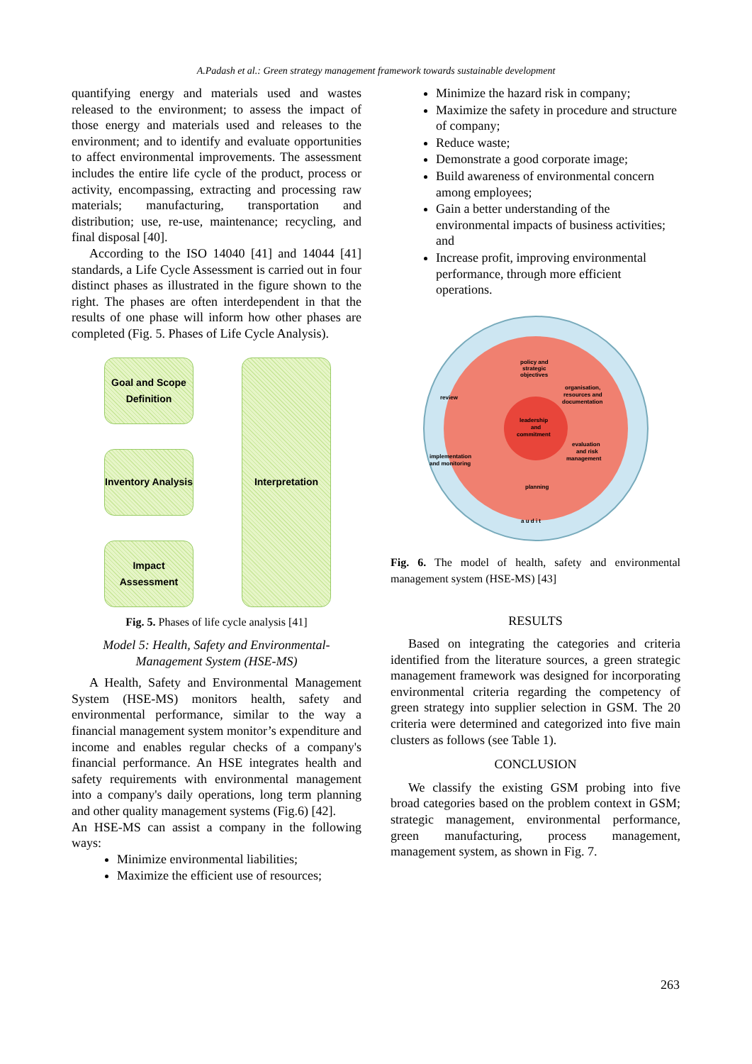A.Padash et al.: Green strategy management framework towards sustainable development
quantifying energy and materials used and wastes released to the environment; to assess the impact of those energy and materials used and releases to the environment; and to identify and evaluate opportunities to affect environmental improvements. The assessment includes the entire life cycle of the product, process or activity, encompassing, extracting and processing raw materials; manufacturing, transportation and distribution; use, re-use, maintenance; recycling, and final disposal [40].
According to the ISO 14040 [41] and 14044 [41] standards, a Life Cycle Assessment is carried out in four distinct phases as illustrated in the figure shown to the right. The phases are often interdependent in that the results of one phase will inform how other phases are completed (Fig. 5. Phases of Life Cycle Analysis).
Goal and Scope Definition
Inventory Analysis
Impact Assessment
Interpretation
Fig. 5. Phases of life cycle analysis [41]
Model 5: Health, Safety and Environmental-Management System (HSE-MS)
A Health, Safety and Environmental Management System (HSE-MS) monitors health, safety and environmental performance, similar to the way a financial management system monitor’s expenditure and income and enables regular checks of a company's financial performance. An HSE integrates health and safety requirements with environmental management into a company's daily operations, long term planning and other quality management systems (Fig.6) [42].
An HSE-MS can assist a company in the following ways:
Minimize environmental liabilities;
Maximize the efficient use of resources;
Minimize the hazard risk in company;
Maximize the safety in procedure and structure of company;
Reduce waste;
Demonstrate a good corporate image;
Build awareness of environmental concern among employees;
Gain a better understanding of the environmental impacts of business activities; and
Increase profit, improving environmental performance, through more efficient operations.
policy and
strategic
objectives
review
organisation,
resources and
documentation
leadership
and
commitment
evaluation
and risk
management
implementation
and monitoring
planning
a u d i t
Fig. 6. The model of health, safety and environmental management system (HSE-MS) [43]
RESULTS
Based on integrating the categories and criteria identified from the literature sources, a green strategic management framework was designed for incorporating environmental criteria regarding the competency of green strategy into supplier selection in GSM. The 20 criteria were determined and categorized into five main clusters as follows (see Table 1).
CONCLUSION
We classify the existing GSM probing into five broad categories based on the problem context in GSM; strategic management, environmental performance, green manufacturing, process management, management system, as shown in Fig. 7.
263